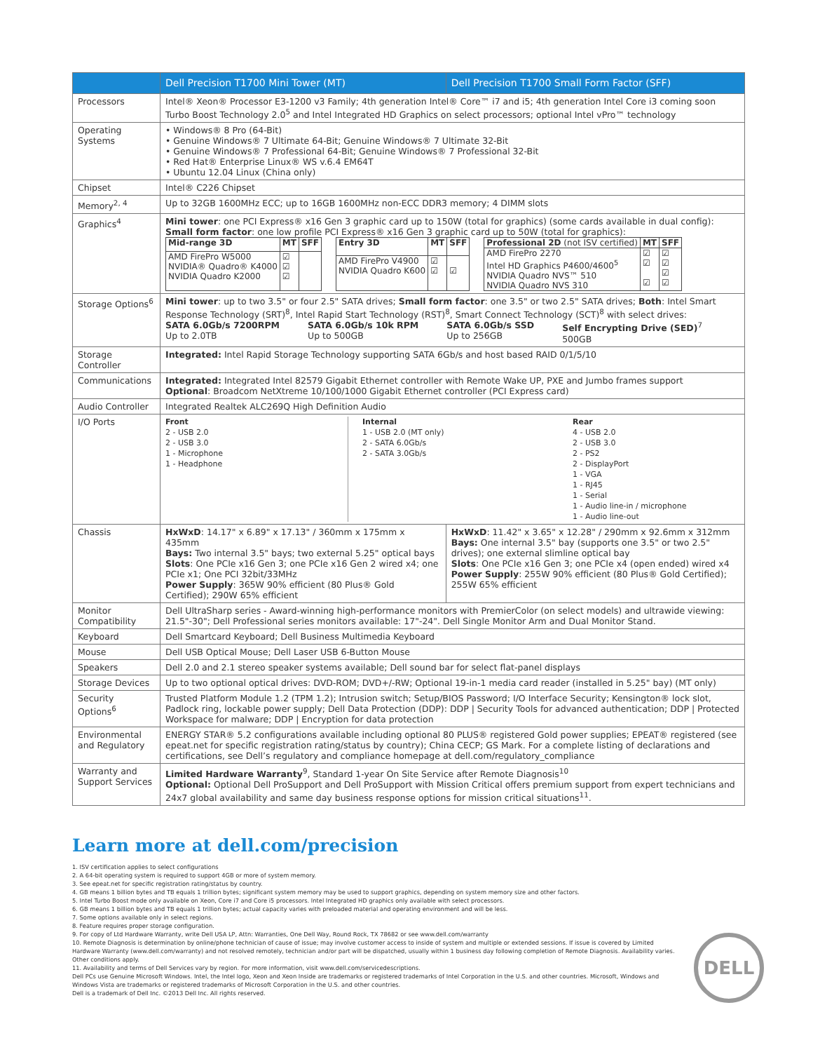| | Dell Precision T1700 Mini Tower (MT) | Dell Precision T1700 Small Form Factor (SFF) |
| --- | --- | --- |
| Processors | Intel® Xeon® Processor E3-1200 v3 Family; 4th generation Intel® Core™ i7 and i5; 4th generation Intel Core i3 coming soon Turbo Boost Technology 2.0<sup>5</sup> and Intel Integrated HD Graphics on select processors; optional Intel vPro™ technology | |
| Operating Systems | • Windows® 8 Pro (64-Bit) • Genuine Windows® 7 Ultimate 64-Bit; Genuine Windows® 7 Ultimate 32-Bit • Genuine Windows® 7 Professional 64-Bit; Genuine Windows® 7 Professional 32-Bit • Red Hat® Enterprise Linux® WS v.6.4 EM64T • Ubuntu 12.04 Linux (China only) | |
| Chipset | Intel® C226 Chipset | |
| Memory<sup>2, 4</sup> | Up to 32GB 1600MHz ECC; up to 16GB 1600MHz non-ECC DDR3 memory; 4 DIMM slots | |
| Graphics<sup>4</sup> | Mini tower : one PCI Express® x16 Gen 3 graphic card up to 150W (total for graphics) (some cards available in dual config): Small form factor : one low profile PCI Express® x16 Gen 3 graphic card up to 50W (total for graphics): / Mid-range 3D / MT / SFF / / AMD FirePro W5000 NVIDIA® Quadro® K4000 NVIDIA Quadro K2000 / ☑ ☑ ☑ / / / Entry 3D / MT / SFF / / AMD FirePro V4900 NVIDIA Quadro K600 / ☑ ☑ / ☑ / / Professional 2D (not ISV certified) / MT / SFF / / AMD FirePro 2270 Intel HD Graphics P4600/4600<sup>5</sup> NVIDIA Quadro NVS™ 510 NVIDIA Quadro NVS 310 / ☑ ☑ ☑ / ☑ ☑ ☑ ☑ / | |
| Storage Options<sup>6</sup> | Mini tower : up to two 3.5" or four 2.5" SATA drives; Small form factor : one 3.5" or two 2.5" SATA drives; Both : Intel Smart Response Technology (SRT)<sup>8</sup>, Intel Rapid Start Technology (RST)<sup>8</sup>, Smart Connect Technology (SCT)<sup>8</sup> with select drives: SATA 6.0Gb/s 7200RPM Up to 2.0TB SATA 6.0Gb/s 10k RPM Up to 500GB SATA 6.0Gb/s SSD Up to 256GB Self Encrypting Drive (SED)<sup>7</sup> 500GB | |
| Storage Controller | Integrated: Intel Rapid Storage Technology supporting SATA 6Gb/s and host based RAID 0/1/5/10 | |
| Communications | Integrated: Integrated Intel 82579 Gigabit Ethernet controller with Remote Wake UP, PXE and Jumbo frames support Optional : Broadcom NetXtreme 10/100/1000 Gigabit Ethernet controller (PCI Express card) | |
| Audio Controller | Integrated Realtek ALC269Q High Definition Audio | |
| I/O Ports | Front 2 - USB 2.0 2 - USB 3.0 1 - Microphone 1 - Headphone Internal 1 - USB 2.0 (MT only) 2 - SATA 6.0Gb/s 2 - SATA 3.0Gb/s Rear 4 - USB 2.0 2 - USB 3.0 2 - PS2 2 - DisplayPort 1 - VGA 1 - RJ45 1 - Serial 1 - Audio line-in / microphone 1 - Audio line-out | |
| Chassis | HxWxD : 14.17" x 6.89" x 17.13" / 360mm x 175mm x 435mm Bays: Two internal 3.5" bays; two external 5.25" optical bays Slots : One PCIe x16 Gen 3; one PCIe x16 Gen 2 wired x4; one PCIe x1; One PCI 32bit/33MHz Power Supply : 365W 90% efficient (80 Plus® Gold Certified); 290W 65% efficient | HxWxD : 11.42" x 3.65" x 12.28" / 290mm x 92.6mm x 312mm Bays: One internal 3.5" bay (supports one 3.5" or two 2.5" drives); one external slimline optical bay Slots : One PCIe x16 Gen 3; one PCIe x4 (open ended) wired x4 Power Supply : 255W 90% efficient (80 Plus® Gold Certified); 255W 65% efficient |
| Monitor Compatibility | Dell UltraSharp series - Award-winning high-performance monitors with PremierColor (on select models) and ultrawide viewing: 21.5"-30"; Dell Professional series monitors available: 17"-24". Dell Single Monitor Arm and Dual Monitor Stand. | |
| Keyboard | Dell Smartcard Keyboard; Dell Business Multimedia Keyboard | |
| Mouse | Dell USB Optical Mouse; Dell Laser USB 6-Button Mouse | |
| Speakers | Dell 2.0 and 2.1 stereo speaker systems available; Dell sound bar for select flat-panel displays | |
| Storage Devices | Up to two optional optical drives: DVD-ROM; DVD+/-RW; Optional 19-in-1 media card reader (installed in 5.25" bay) (MT only) | |
| Security Options<sup>6</sup> | Trusted Platform Module 1.2 (TPM 1.2); Intrusion switch; Setup/BIOS Password; I/O Interface Security; Kensington® lock slot, Padlock ring, lockable power supply; Dell Data Protection (DDP): DDP / Security Tools for advanced authentication; DDP / Protected Workspace for malware; DDP / Encryption for data protection | |
| Environmental and Regulatory | ENERGY STAR® 5.2 configurations available including optional 80 PLUS® registered Gold power supplies; EPEAT® registered (see epeat.net for specific registration rating/status by country); China CECP; GS Mark. For a complete listing of declarations and certifications, see Dell’s regulatory and compliance homepage at dell.com/regulatory_compliance | |
| Warranty and Support Services | Limited Hardware Warranty<sup>9</sup>, Standard 1-year On Site Service after Remote Diagnosis<sup>10</sup> Optional: Optional Dell ProSupport and Dell ProSupport with Mission Critical offers premium support from expert technicians and 24x7 global availability and same day business response options for mission critical situations<sup>11</sup>. | |
Learn more at dell.com/precision
1. ISV certification applies to select configurations
2. A 64-bit operating system is required to support 4GB or more of system memory.
3. See epeat.net for specific registration rating/status by country.
4. GB means 1 billion bytes and TB equals 1 trillion bytes; significant system memory may be used to support graphics, depending on system memory size and other factors.
5. Intel Turbo Boost mode only available on Xeon, Core i7 and Core i5 processors. Intel Integrated HD graphics only available with select processors.
6. GB means 1 billion bytes and TB equals 1 trillion bytes; actual capacity varies with preloaded material and operating environment and will be less.
7. Some options available only in select regions.
8. Feature requires proper storage configuration.
9. For copy of Ltd Hardware Warranty, write Dell USA LP, Attn: Warranties, One Dell Way, Round Rock, TX 78682 or see www.dell.com/warranty
10. Remote Diagnosis is determination by online/phone technician of cause of issue; may involve customer access to inside of system and multiple or extended sessions. If issue is covered by Limited Hardware Warranty (www.dell.com/warranty) and not resolved remotely, technician and/or part will be dispatched, usually within 1 business day following completion of Remote Diagnosis. Availability varies. Other conditions apply.
11. Availability and terms of Dell Services vary by region. For more information, visit www.dell.com/servicedescriptions.
Dell PCs use Genuine Microsoft Windows. Intel, the Intel logo, Xeon and Xeon Inside are trademarks or registered trademarks of Intel Corporation in the U.S. and other countries. Microsoft, Windows and Windows Vista are trademarks or registered trademarks of Microsoft Corporation in the U.S. and other countries.
Dell is a trademark of Dell Inc. ©2013 Dell Inc. All rights reserved.
DELL